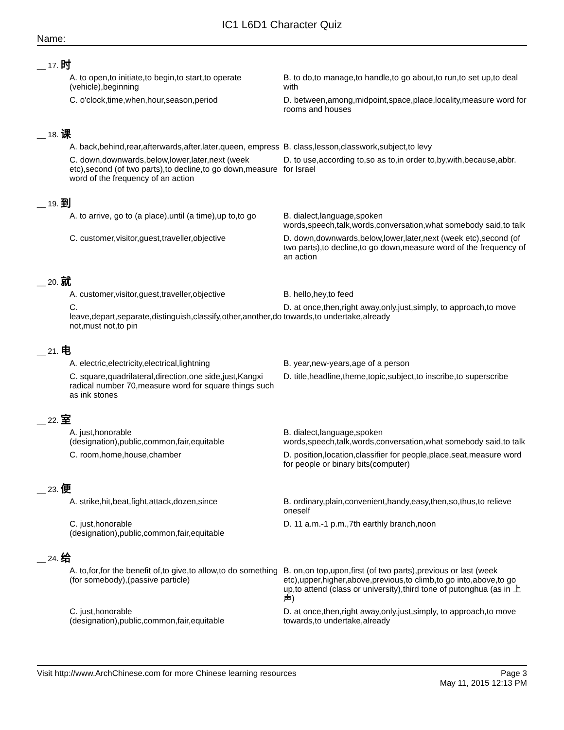IC1 L6D1 Character Quiz
Name:
__ 17. 时
A. to open,to initiate,to begin,to start,to operate (vehicle),beginning
B. to do,to manage,to handle,to go about,to run,to set up,to deal with
C. o'clock,time,when,hour,season,period
D. between,among,midpoint,space,place,locality,measure word for rooms and houses
__ 18. 课
A. back,behind,rear,afterwards,after,later,queen, empress
B. class,lesson,classwork,subject,to levy
C. down,downwards,below,lower,later,next (week etc),second (of two parts),to decline,to go down,measure word of the frequency of an action
D. to use,according to,so as to,in order to,by,with,because,abbr. for Israel
__ 19. 到
A. to arrive, go to (a place),until (a time),up to,to go
B. dialect,language,spoken words,speech,talk,words,conversation,what somebody said,to talk
C. customer,visitor,guest,traveller,objective
D. down,downwards,below,lower,later,next (week etc),second (of two parts),to decline,to go down,measure word of the frequency of an action
__ 20. 就
A. customer,visitor,guest,traveller,objective
B. hello,hey,to feed
C. leave,depart,separate,distinguish,classify,other,another,do not,must not,to pin
D. at once,then,right away,only,just,simply, to approach,to move towards,to undertake,already
__ 21. 电
A. electric,electricity,electrical,lightning
B. year,new-years,age of a person
C. square,quadrilateral,direction,one side,just,Kangxi radical number 70,measure word for square things such as ink stones
D. title,headline,theme,topic,subject,to inscribe,to superscribe
__ 22. 室
A. just,honorable (designation),public,common,fair,equitable
B. dialect,language,spoken words,speech,talk,words,conversation,what somebody said,to talk
C. room,home,house,chamber
D. position,location,classifier for people,place,seat,measure word for people or binary bits(computer)
__ 23. 便
A. strike,hit,beat,fight,attack,dozen,since
B. ordinary,plain,convenient,handy,easy,then,so,thus,to relieve oneself
C. just,honorable (designation),public,common,fair,equitable
D. 11 a.m.-1 p.m.,7th earthly branch,noon
__ 24. 给
A. to,for,for the benefit of,to give,to allow,to do something (for somebody),(passive particle)
B. on,on top,upon,first (of two parts),previous or last (week etc),upper,higher,above,previous,to climb,to go into,above,to go up,to attend (class or university),third tone of putonghua (as in 上声)
C. just,honorable (designation),public,common,fair,equitable
D. at once,then,right away,only,just,simply, to approach,to move towards,to undertake,already
Visit http://www.ArchChinese.com for more Chinese learning resources
Page 3
May 11, 2015 12:13 PM